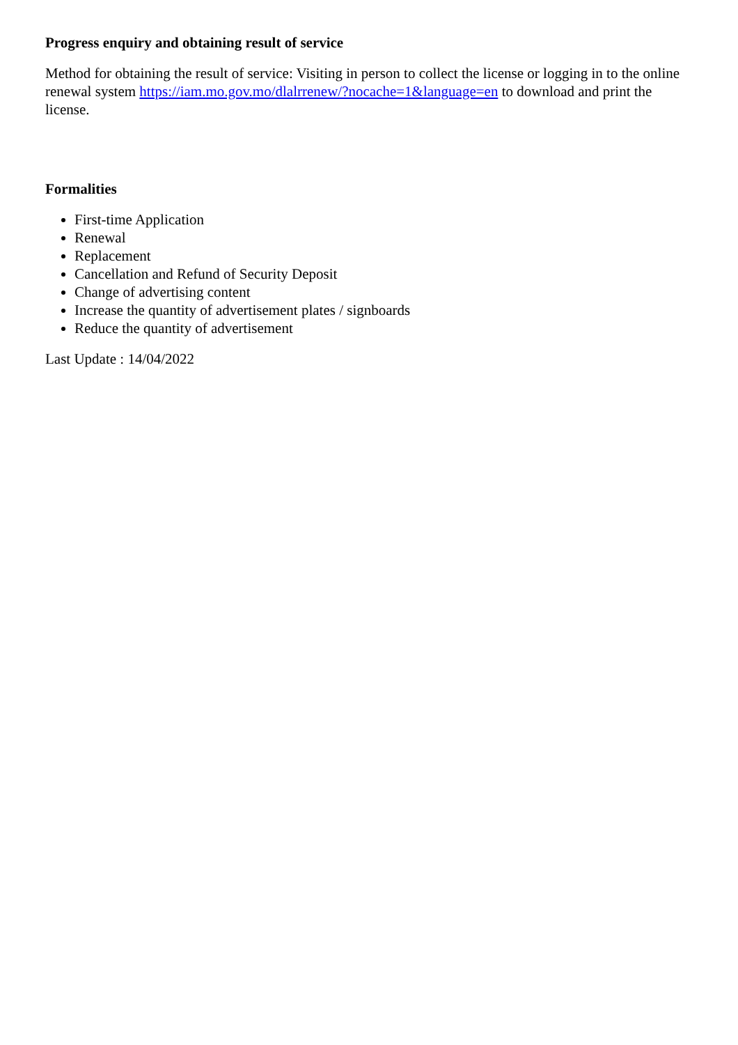Progress enquiry and obtaining result of service
Method for obtaining the result of service: Visiting in person to collect the license or logging in to the online renewal system https://iam.mo.gov.mo/dlalrrenew/?nocache=1&language=en to download and print the license.
Formalities
First-time Application
Renewal
Replacement
Cancellation and Refund of Security Deposit
Change of advertising content
Increase the quantity of advertisement plates / signboards
Reduce the quantity of advertisement
Last Update : 14/04/2022